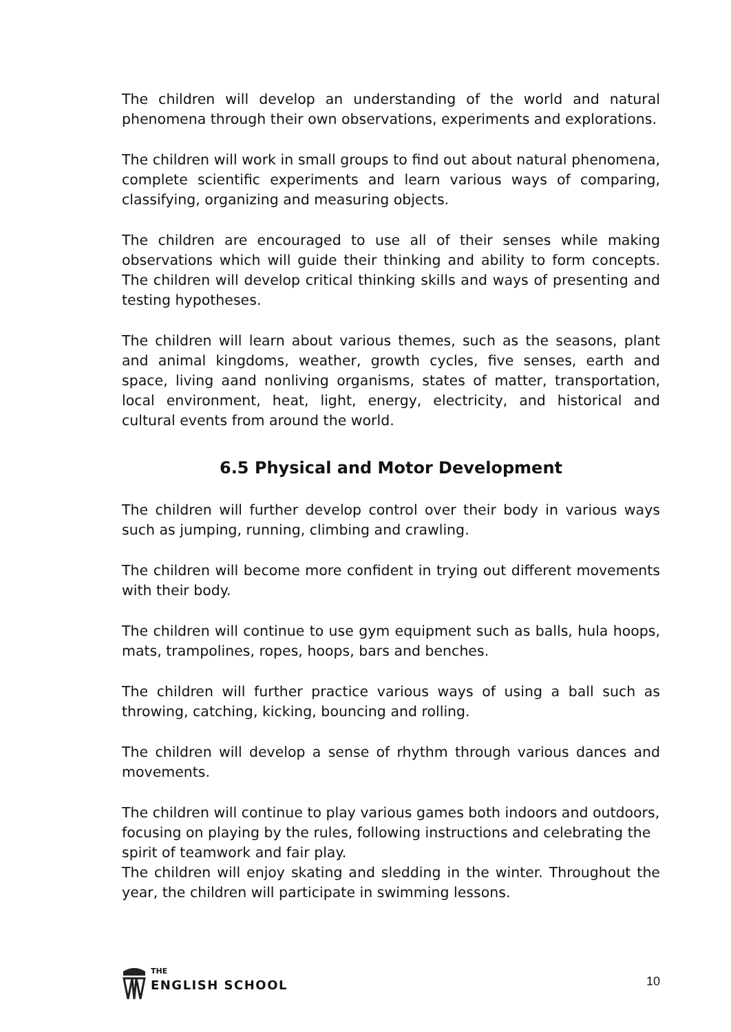The children will develop an understanding of the world and natural phenomena through their own observations, experiments and explorations.
The children will work in small groups to find out about natural phenomena, complete scientific experiments and learn various ways of comparing, classifying, organizing and measuring objects.
The children are encouraged to use all of their senses while making observations which will guide their thinking and ability to form concepts. The children will develop critical thinking skills and ways of presenting and testing hypotheses.
The children will learn about various themes, such as the seasons, plant and animal kingdoms, weather, growth cycles, five senses, earth and space, living aand nonliving organisms, states of matter, transportation, local environment, heat, light, energy, electricity, and historical and cultural events from around the world.
6.5 Physical and Motor Development
The children will further develop control over their body in various ways such as jumping, running, climbing and crawling.
The children will become more confident in trying out different movements with their body.
The children will continue to use gym equipment such as balls, hula hoops, mats, trampolines, ropes, hoops, bars and benches.
The children will further practice various ways of using a ball such as throwing, catching, kicking, bouncing and rolling.
The children will develop a sense of rhythm through various dances and movements.
The children will continue to play various games both indoors and outdoors, focusing on playing by the rules, following instructions and celebrating the spirit of teamwork and fair play.
The children will enjoy skating and sledding in the winter. Throughout the year, the children will participate in swimming lessons.
THE
ENGLISH SCHOOL
10